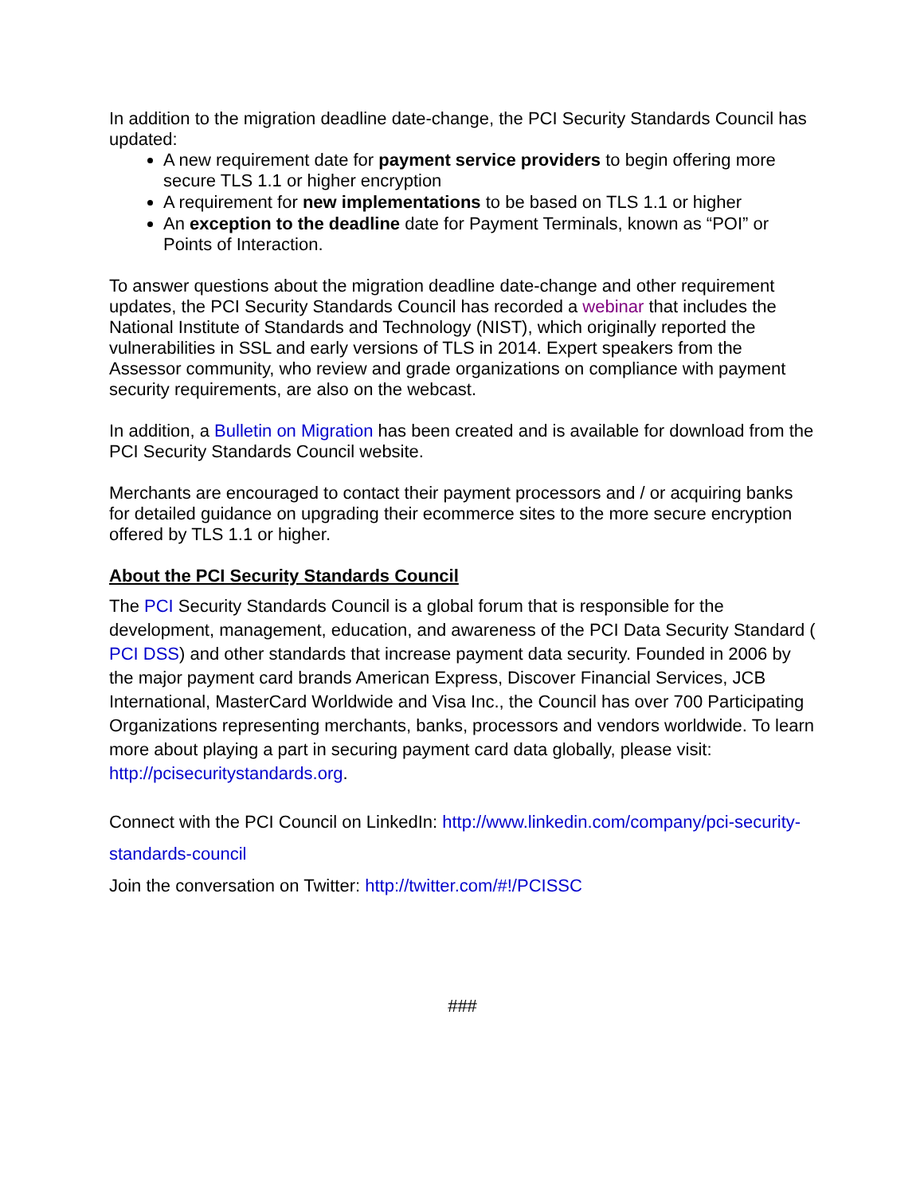In addition to the migration deadline date-change, the PCI Security Standards Council has updated:
A new requirement date for payment service providers to begin offering more secure TLS 1.1 or higher encryption
A requirement for new implementations to be based on TLS 1.1 or higher
An exception to the deadline date for Payment Terminals, known as “POI” or Points of Interaction.
To answer questions about the migration deadline date-change and other requirement updates, the PCI Security Standards Council has recorded a webinar that includes the National Institute of Standards and Technology (NIST), which originally reported the vulnerabilities in SSL and early versions of TLS in 2014. Expert speakers from the Assessor community, who review and grade organizations on compliance with payment security requirements, are also on the webcast.
In addition, a Bulletin on Migration has been created and is available for download from the PCI Security Standards Council website.
Merchants are encouraged to contact their payment processors and / or acquiring banks for detailed guidance on upgrading their ecommerce sites to the more secure encryption offered by TLS 1.1 or higher.
About the PCI Security Standards Council
The PCI Security Standards Council is a global forum that is responsible for the development, management, education, and awareness of the PCI Data Security Standard ( PCI DSS) and other standards that increase payment data security. Founded in 2006 by the major payment card brands American Express, Discover Financial Services, JCB International, MasterCard Worldwide and Visa Inc., the Council has over 700 Participating Organizations representing merchants, banks, processors and vendors worldwide. To learn more about playing a part in securing payment card data globally, please visit: http://pcisecuritystandards.org.
Connect with the PCI Council on LinkedIn: http://www.linkedin.com/company/pci-security-standards-council
Join the conversation on Twitter: http://twitter.com/#!/PCISSC
###